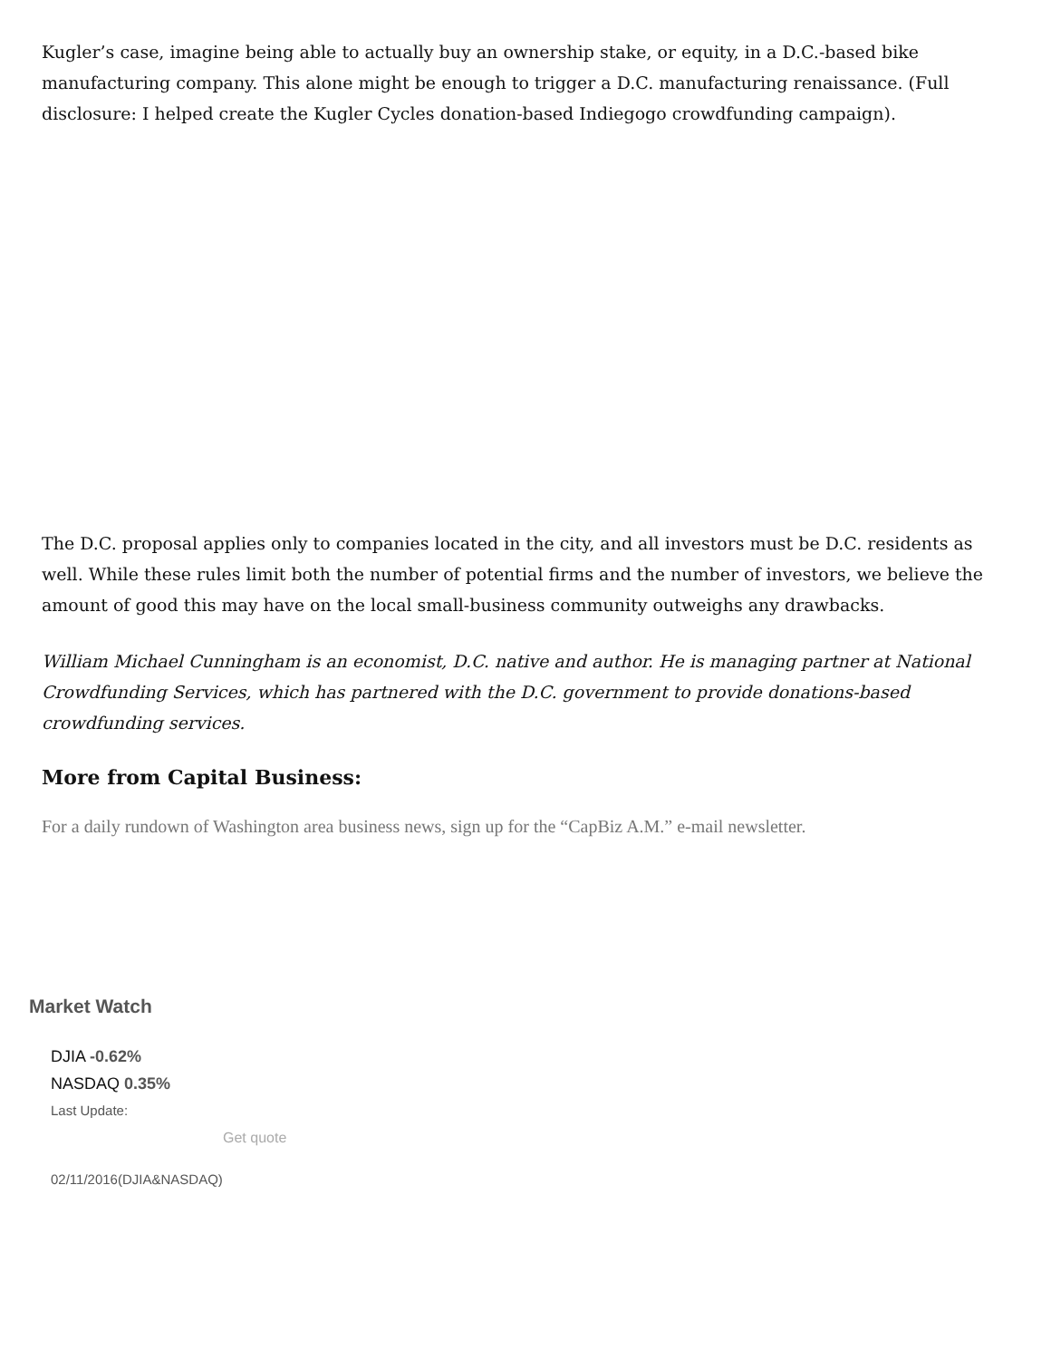Kugler’s case, imagine being able to actually buy an ownership stake, or equity, in a D.C.-based bike manufacturing company. This alone might be enough to trigger a D.C. manufacturing renaissance. (Full disclosure: I helped create the Kugler Cycles donation-based Indiegogo crowdfunding campaign).
The D.C. proposal applies only to companies located in the city, and all investors must be D.C. residents as well. While these rules limit both the number of potential firms and the number of investors, we believe the amount of good this may have on the local small-business community outweighs any drawbacks.
William Michael Cunningham is an economist, D.C. native and author. He is managing partner at National Crowdfunding Services, which has partnered with the D.C. government to provide donations-based crowdfunding services.
More from Capital Business:
For a daily rundown of Washington area business news, sign up for the “CapBiz A.M.” e-mail newsletter.
Market Watch
DJIA -0.62%
NASDAQ 0.35%
Last Update:
Get quote
02/11/2016(DJIA&NASDAQ)